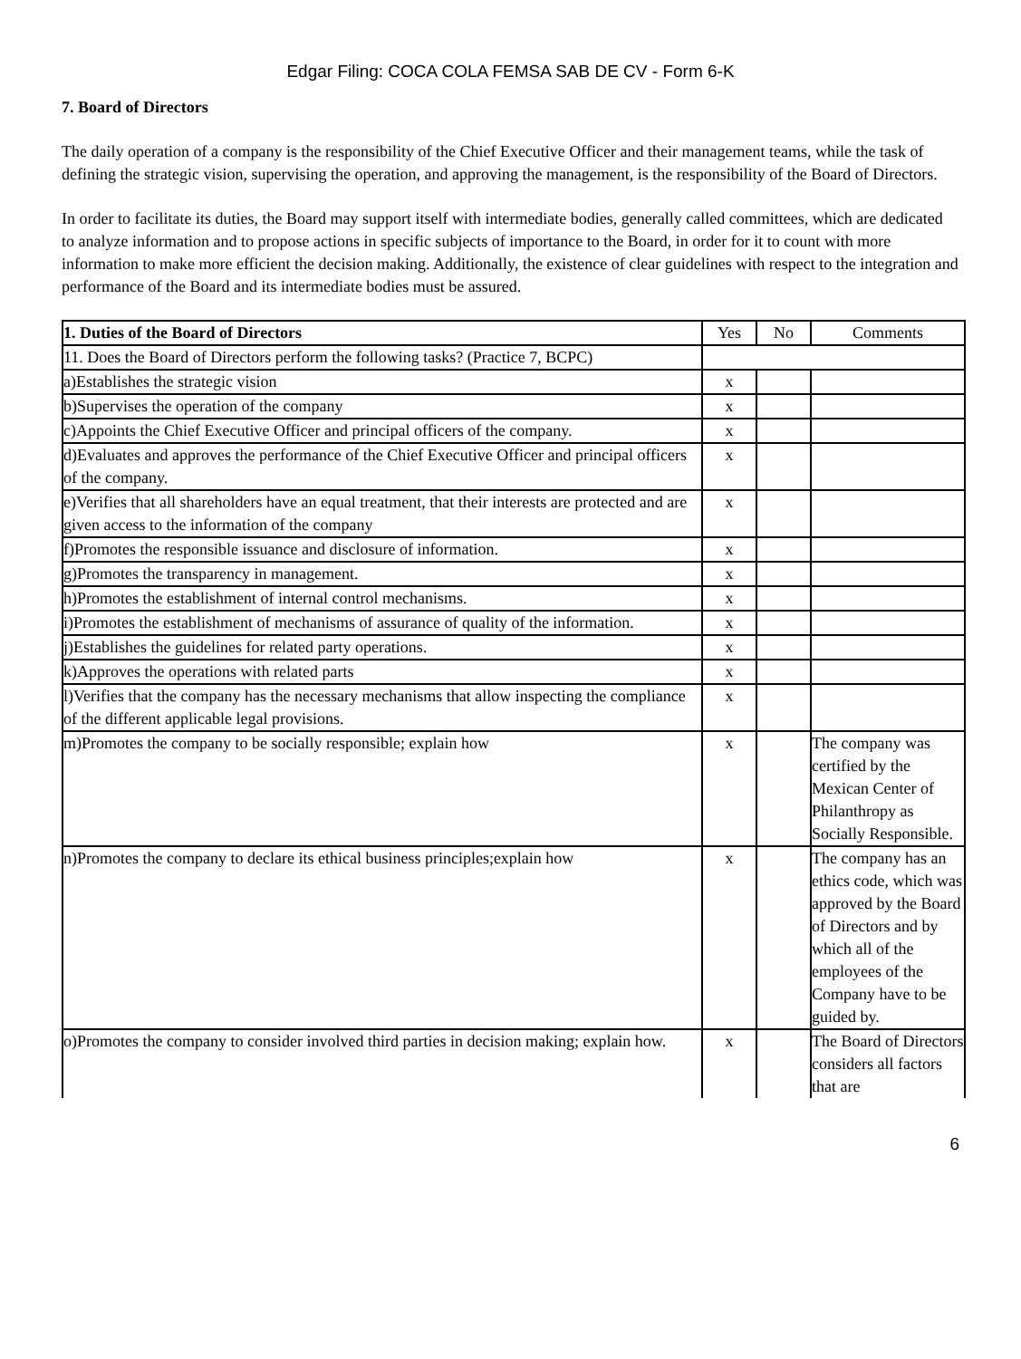Edgar Filing: COCA COLA FEMSA SAB DE CV - Form 6-K
7. Board of Directors
The daily operation of a company is the responsibility of the Chief Executive Officer and their management teams, while the task of defining the strategic vision, supervising the operation, and approving the management, is the responsibility of the Board of Directors.
In order to facilitate its duties, the Board may support itself with intermediate bodies, generally called committees, which are dedicated to analyze information and to propose actions in specific subjects of importance to the Board, in order for it to count with more information to make more efficient the decision making. Additionally, the existence of clear guidelines with respect to the integration and performance of the Board and its intermediate bodies must be assured.
| 1. Duties of the Board of Directors | Yes | No | Comments |
| --- | --- | --- | --- |
| 11. Does the Board of Directors perform the following tasks? (Practice 7, BCPC) | | | |
| a)Establishes the strategic vision | x | | |
| b)Supervises the operation of the company | x | | |
| c)Appoints the Chief Executive Officer and principal officers of the company. | x | | |
| d)Evaluates and approves the performance of the Chief Executive Officer and principal officers of the company. | x | | |
| e)Verifies that all shareholders have an equal treatment, that their interests are protected and are given access to the information of the company | x | | |
| f)Promotes the responsible issuance and disclosure of information. | x | | |
| g)Promotes the transparency in management. | x | | |
| h)Promotes the establishment of internal control mechanisms. | x | | |
| i)Promotes the establishment of mechanisms of assurance of quality of the information. | x | | |
| j)Establishes the guidelines for related party operations. | x | | |
| k)Approves the operations with related parts | x | | |
| l)Verifies that the company has the necessary mechanisms that allow inspecting the compliance of the different applicable legal provisions. | x | | |
| m)Promotes the company to be socially responsible; explain how | x | | The company was certified by the Mexican Center of Philanthropy as Socially Responsible. |
| n)Promotes the company to declare its ethical business principles;explain how | x | | The company has an ethics code, which was approved by the Board of Directors and by which all of the employees of the Company have to be guided by. |
| o)Promotes the company to consider involved third parties in decision making; explain how. | x | | The Board of Directors considers all factors that are |
6